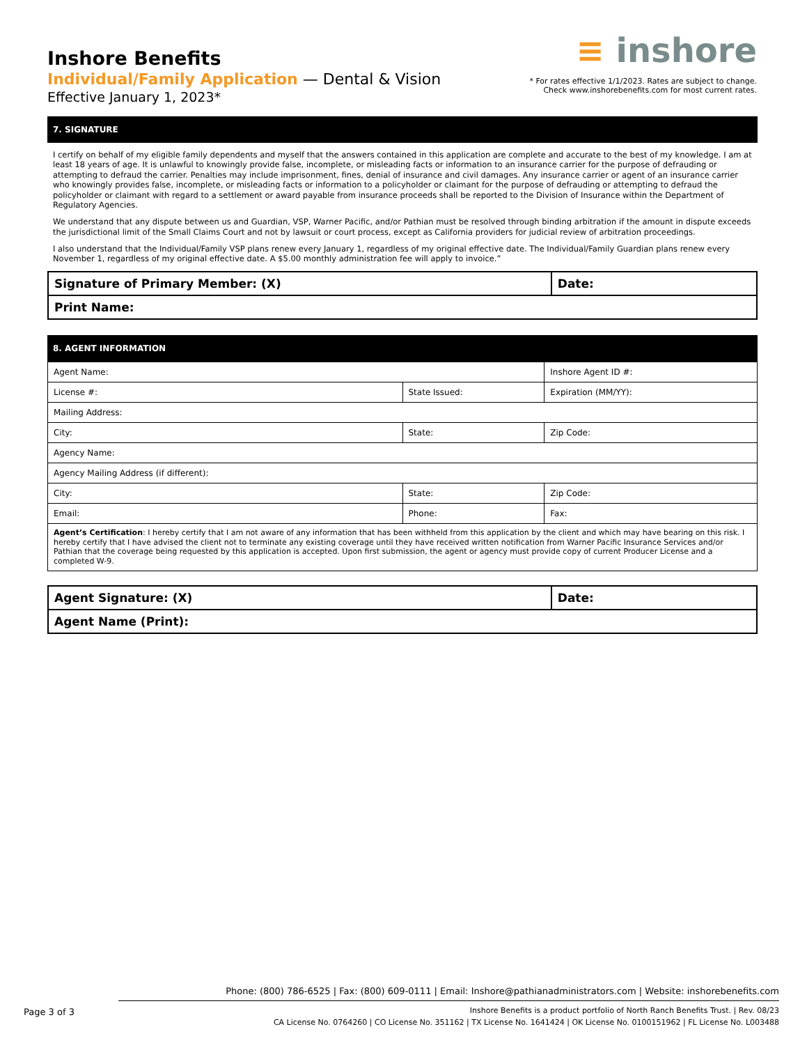Inshore Benefits
Individual/Family Application — Dental & Vision
Effective January 1, 2023*
≡ inshore
* For rates effective 1/1/2023. Rates are subject to change.
Check www.inshorebenefits.com for most current rates.
7. SIGNATURE
I certify on behalf of my eligible family dependents and myself that the answers contained in this application are complete and accurate to the best of my knowledge. I am at least 18 years of age. It is unlawful to knowingly provide false, incomplete, or misleading facts or information to an insurance carrier for the purpose of defrauding or attempting to defraud the carrier. Penalties may include imprisonment, fines, denial of insurance and civil damages. Any insurance carrier or agent of an insurance carrier who knowingly provides false, incomplete, or misleading facts or information to a policyholder or claimant for the purpose of defrauding or attempting to defraud the policyholder or claimant with regard to a settlement or award payable from insurance proceeds shall be reported to the Division of Insurance within the Department of Regulatory Agencies.
We understand that any dispute between us and Guardian, VSP, Warner Pacific, and/or Pathian must be resolved through binding arbitration if the amount in dispute exceeds the jurisdictional limit of the Small Claims Court and not by lawsuit or court process, except as California providers for judicial review of arbitration proceedings.
I also understand that the Individual/Family VSP plans renew every January 1, regardless of my original effective date. The Individual/Family Guardian plans renew every November 1, regardless of my original effective date. A $5.00 monthly administration fee will apply to invoice.”
| Signature of Primary Member: (X) | Date: |
| Print Name: | |
8. AGENT INFORMATION
| Agent Name: | | Inshore Agent ID #: |
| License #: | State Issued: | Expiration (MM/YY): |
| Mailing Address: | | |
| City: | State: | Zip Code: |
| Agency Name: | | |
| Agency Mailing Address (if different): | | |
| City: | State: | Zip Code: |
| Email: | Phone: | Fax: |
| Agent’s Certification : I hereby certify that I am not aware of any information that has been withheld from this application by the client and which may have bearing on this risk. I hereby certify that I have advised the client not to terminate any existing coverage until they have received written notification from Warner Pacific Insurance Services and/or Pathian that the coverage being requested by this application is accepted. Upon first submission, the agent or agency must provide copy of current Producer License and a completed W-9. | | |
| Agent Signature: (X) | Date: |
| Agent Name (Print): | |
Phone: (800) 786-6525 | Fax: (800) 609-0111 | Email: Inshore@pathianadministrators.com | Website: inshorebenefits.com
Inshore Benefits is a product portfolio of North Ranch Benefits Trust. | Rev. 08/23
CA License No. 0764260 | CO License No. 351162 | TX License No. 1641424 | OK License No. 0100151962 | FL License No. L003488
Page 3 of 3